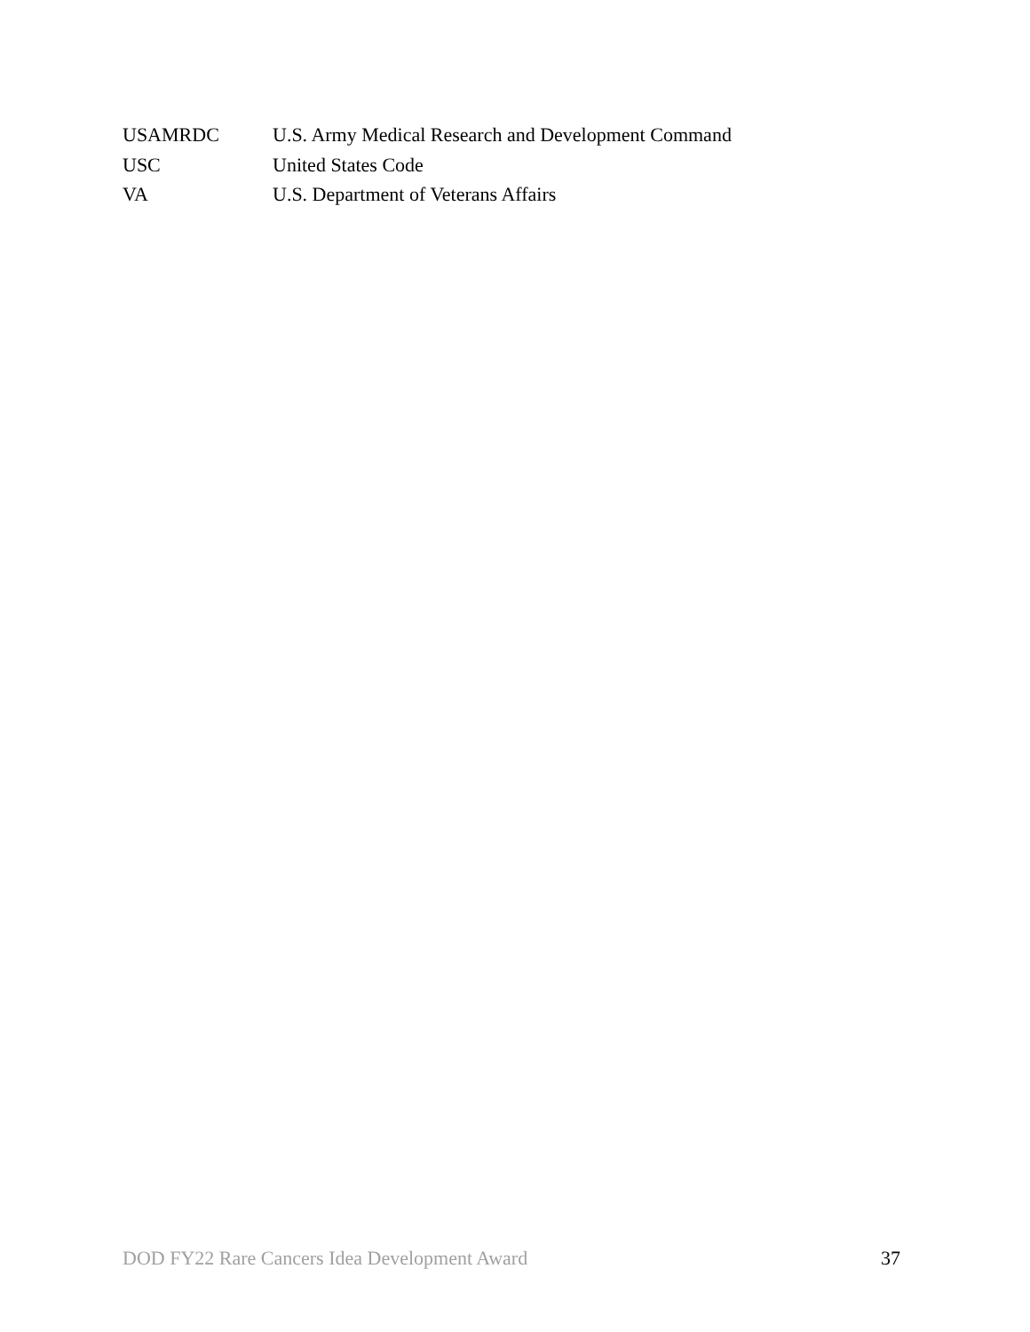USAMRDC U.S. Army Medical Research and Development Command
USC United States Code
VA U.S. Department of Veterans Affairs
DOD FY22 Rare Cancers Idea Development Award 37